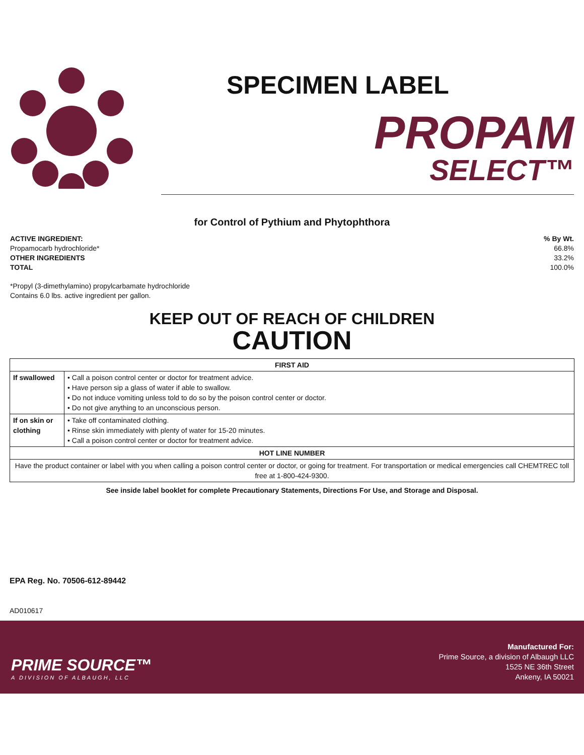SPECIMEN LABEL
PROPAM
SELECT™
for Control of Pythium and Phytophthora
ACTIVE INGREDIENT:% By Wt.
Propamocarb hydrochloride* 66.8%
OTHER INGREDIENTS 33.2%
TOTAL 100.0%
*Propyl (3-dimethylamino) propylcarbamate hydrochloride
Contains 6.0 lbs. active ingredient per gallon.
KEEP OUT OF REACH OF CHILDREN
CAUTION
| FIRST AID | |
| --- | --- |
| If swallowed | • Call a poison control center or doctor for treatment advice. • Have person sip a glass of water if able to swallow. • Do not induce vomiting unless told to do so by the poison control center or doctor. • Do not give anything to an unconscious person. |
| If on skin or clothing | • Take off contaminated clothing. • Rinse skin immediately with plenty of water for 15-20 minutes. • Call a poison control center or doctor for treatment advice. |
| HOT LINE NUMBER | |
| Have the product container or label with you when calling a poison control center or doctor, or going for treatment. For transportation or medical emergencies call CHEMTREC toll free at 1-800-424-9300. | |
See inside label booklet for complete Precautionary Statements, Directions For Use, and Storage and Disposal.
EPA Reg. No. 70506-612-89442
AD010617
PRIME SOURCE™
A DIVISION OF ALBAUGH, LLC
Manufactured For:
Prime Source, a division of Albaugh LLC
1525 NE 36th Street
Ankeny, IA 50021